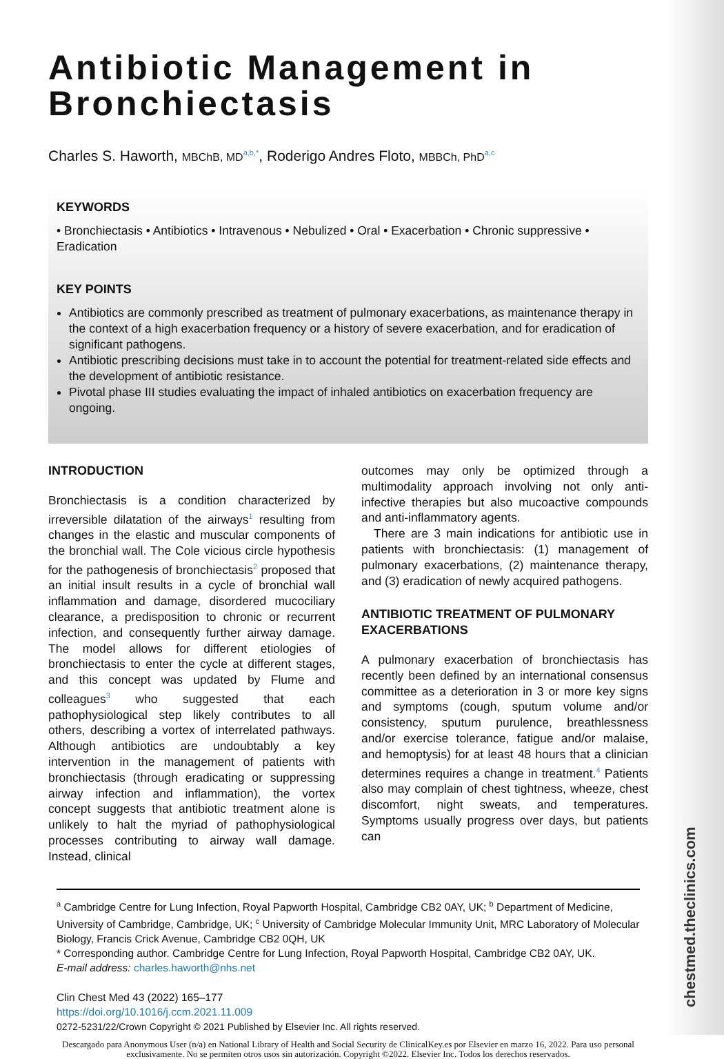chestmed.theclinics.com
Antibiotic Management in Bronchiectasis
Charles S. Haworth, MBChB, MD<sup>a,b,*</sup>, Roderigo Andres Floto, MBBCh, PhD<sup>a,c</sup>
KEYWORDS
• Bronchiectasis • Antibiotics • Intravenous • Nebulized • Oral • Exacerbation • Chronic suppressive • Eradication
KEY POINTS
Antibiotics are commonly prescribed as treatment of pulmonary exacerbations, as maintenance therapy in the context of a high exacerbation frequency or a history of severe exacerbation, and for eradication of significant pathogens.
Antibiotic prescribing decisions must take in to account the potential for treatment-related side effects and the development of antibiotic resistance.
Pivotal phase III studies evaluating the impact of inhaled antibiotics on exacerbation frequency are ongoing.
INTRODUCTION
Bronchiectasis is a condition characterized by irreversible dilatation of the airways<sup>1</sup> resulting from changes in the elastic and muscular components of the bronchial wall. The Cole vicious circle hypothesis for the pathogenesis of bronchiectasis<sup>2</sup> proposed that an initial insult results in a cycle of bronchial wall inflammation and damage, disordered mucociliary clearance, a predisposition to chronic or recurrent infection, and consequently further airway damage. The model allows for different etiologies of bronchiectasis to enter the cycle at different stages, and this concept was updated by Flume and colleagues<sup>3</sup> who suggested that each pathophysiological step likely contributes to all others, describing a vortex of interrelated pathways. Although antibiotics are undoubtably a key intervention in the management of patients with bronchiectasis (through eradicating or suppressing airway infection and inflammation), the vortex concept suggests that antibiotic treatment alone is unlikely to halt the myriad of pathophysiological processes contributing to airway wall damage. Instead, clinical
outcomes may only be optimized through a multimodality approach involving not only anti-infective therapies but also mucoactive compounds and anti-inflammatory agents.
There are 3 main indications for antibiotic use in patients with bronchiectasis: (1) management of pulmonary exacerbations, (2) maintenance therapy, and (3) eradication of newly acquired pathogens.
ANTIBIOTIC TREATMENT OF PULMONARY EXACERBATIONS
A pulmonary exacerbation of bronchiectasis has recently been defined by an international consensus committee as a deterioration in 3 or more key signs and symptoms (cough, sputum volume and/or consistency, sputum purulence, breathlessness and/or exercise tolerance, fatigue and/or malaise, and hemoptysis) for at least 48 hours that a clinician determines requires a change in treatment.<sup>4</sup> Patients also may complain of chest tightness, wheeze, chest discomfort, night sweats, and temperatures. Symptoms usually progress over days, but patients can
<sup>a</sup> Cambridge Centre for Lung Infection, Royal Papworth Hospital, Cambridge CB2 0AY, UK; <sup>b</sup> Department of Medicine, University of Cambridge, Cambridge, UK; <sup>c</sup> University of Cambridge Molecular Immunity Unit, MRC Laboratory of Molecular Biology, Francis Crick Avenue, Cambridge CB2 0QH, UK
* Corresponding author. Cambridge Centre for Lung Infection, Royal Papworth Hospital, Cambridge CB2 0AY, UK.
E-mail address: charles.haworth@nhs.net
Clin Chest Med 43 (2022) 165–177
https://doi.org/10.1016/j.ccm.2021.11.009
0272-5231/22/Crown Copyright © 2021 Published by Elsevier Inc. All rights reserved.
Descargado para Anonymous User (n/a) en National Library of Health and Social Security de ClinicalKey.es por Elsevier en marzo 16, 2022. Para uso personal exclusivamente. No se permiten otros usos sin autorización. Copyright ©2022. Elsevier Inc. Todos los derechos reservados.